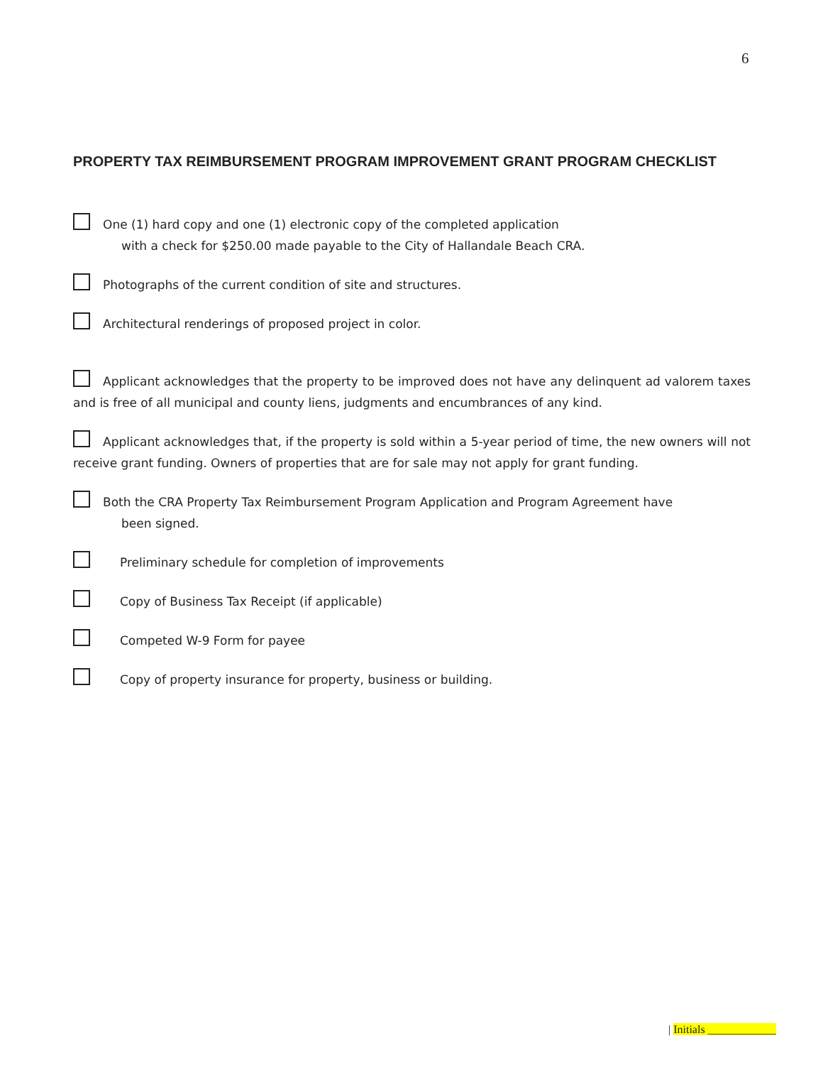6
PROPERTY TAX REIMBURSEMENT PROGRAM IMPROVEMENT GRANT PROGRAM CHECKLIST
One (1) hard copy and one (1) electronic copy of the completed application
with a check for $250.00 made payable to the City of Hallandale Beach CRA.
Photographs of the current condition of site and structures.
Architectural renderings of proposed project in color.
Applicant acknowledges that the property to be improved does not have any delinquent ad valorem taxes and is free of all municipal and county liens, judgments and encumbrances of any kind.
Applicant acknowledges that, if the property is sold within a 5-year period of time, the new owners will not receive grant funding. Owners of properties that are for sale may not apply for grant funding.
Both the CRA Property Tax Reimbursement Program Application and Program Agreement have
been signed.
Preliminary schedule for completion of improvements
Copy of Business Tax Receipt (if applicable)
Competed W-9 Form for payee
Copy of property insurance for property, business or building.
| Initials ____________